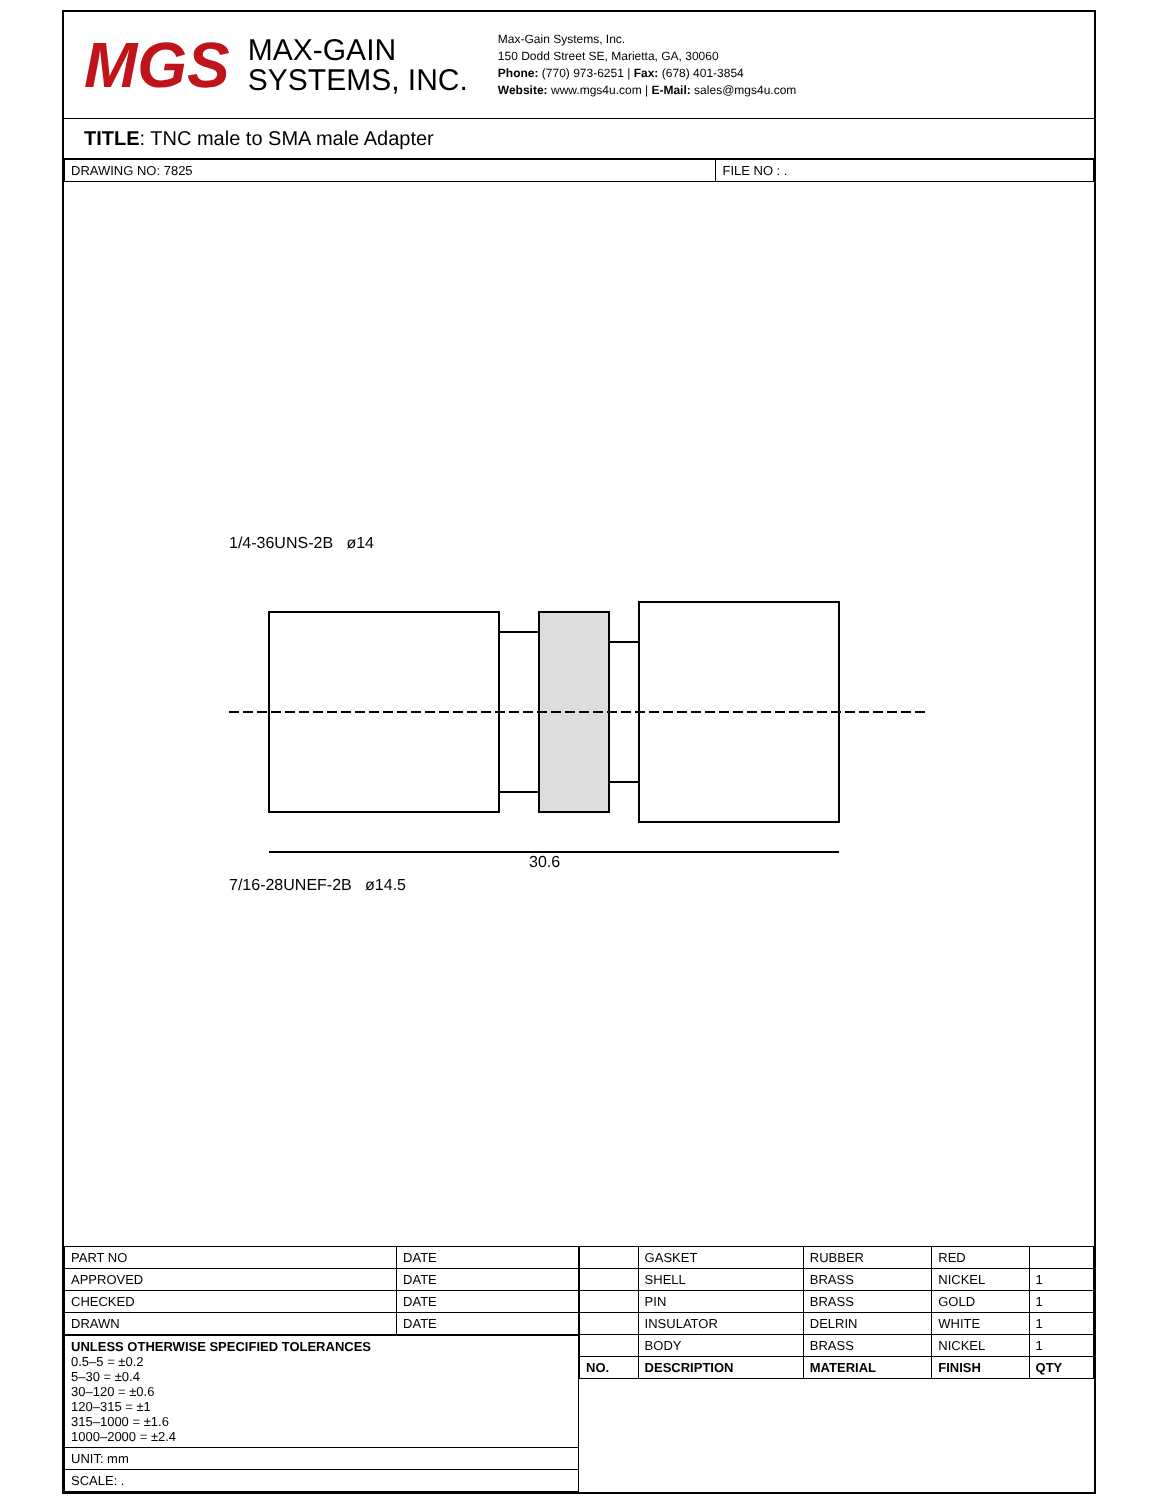MGS
MAX-GAIN
SYSTEMS, INC.
Max-Gain Systems, Inc.
150 Dodd Street SE, Marietta, GA, 30060
Phone: (770) 973-6251 | Fax: (678) 401-3854
Website: www.mgs4u.com | E-Mail: sales@mgs4u.com
TITLE: TNC male to SMA male Adapter
| DRAWING NO: 7825 | FILE NO : . |
1/4-36UNS-2B ø14
30.6
7/16-28UNEF-2B ø14.5
| PART NO | DATE |
| APPROVED | DATE |
| CHECKED | DATE |
| DRAWN | DATE |
| UNLESS OTHERWISE SPECIFIED TOLERANCES 0.5–5 = ±0.2 5–30 = ±0.4 30–120 = ±0.6 120–315 = ±1 315–1000 = ±1.6 1000–2000 = ±2.4 |
| UNIT: mm |
| SCALE: . |
| | GASKET | RUBBER | RED | |
| | SHELL | BRASS | NICKEL | 1 |
| | PIN | BRASS | GOLD | 1 |
| | INSULATOR | DELRIN | WHITE | 1 |
| | BODY | BRASS | NICKEL | 1 |
| NO. | DESCRIPTION | MATERIAL | FINISH | QTY |